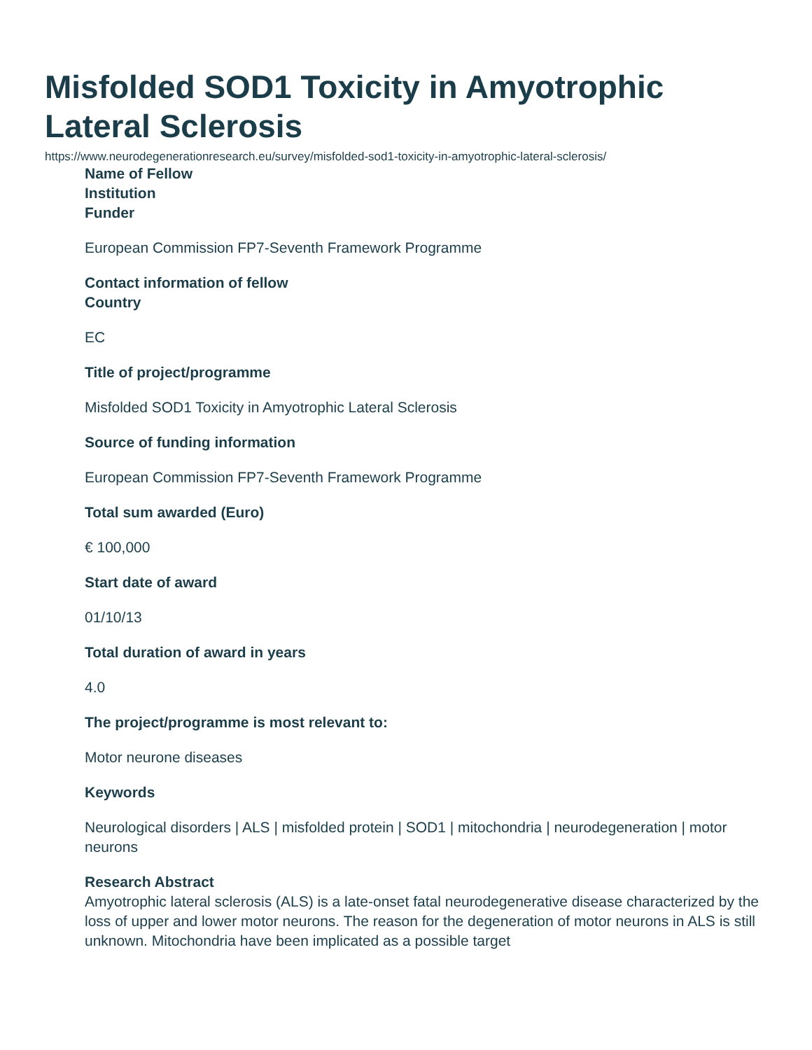Misfolded SOD1 Toxicity in Amyotrophic Lateral Sclerosis
https://www.neurodegenerationresearch.eu/survey/misfolded-sod1-toxicity-in-amyotrophic-lateral-sclerosis/
Name of Fellow
Institution
Funder
European Commission FP7-Seventh Framework Programme
Contact information of fellow
Country
EC
Title of project/programme
Misfolded SOD1 Toxicity in Amyotrophic Lateral Sclerosis
Source of funding information
European Commission FP7-Seventh Framework Programme
Total sum awarded (Euro)
€ 100,000
Start date of award
01/10/13
Total duration of award in years
4.0
The project/programme is most relevant to:
Motor neurone diseases
Keywords
Neurological disorders | ALS | misfolded protein | SOD1 | mitochondria | neurodegeneration | motor neurons
Research Abstract
Amyotrophic lateral sclerosis (ALS) is a late-onset fatal neurodegenerative disease characterized by the loss of upper and lower motor neurons. The reason for the degeneration of motor neurons in ALS is still unknown. Mitochondria have been implicated as a possible target